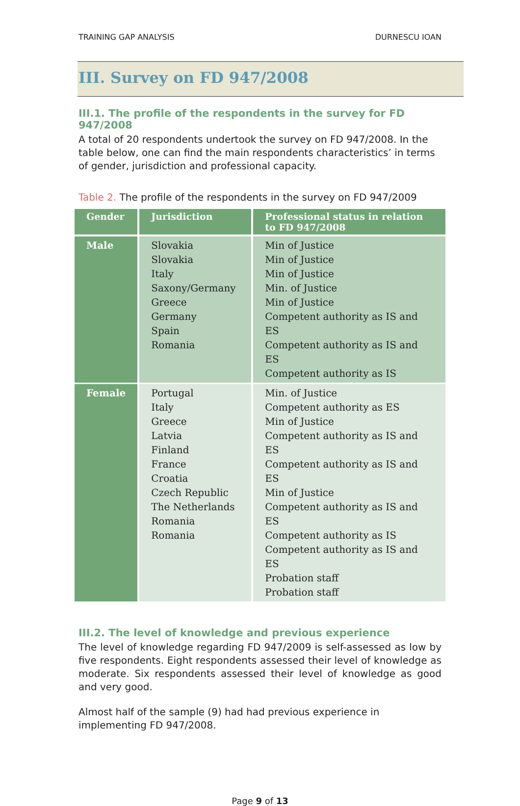TRAINING GAP ANALYSIS DURNESCU IOAN
III. Survey on FD 947/2008
III.1. The profile of the respondents in the survey for FD 947/2008
A total of 20 respondents undertook the survey on FD 947/2008. In the table below, one can find the main respondents characteristics’ in terms of gender, jurisdiction and professional capacity.
Table 2. The profile of the respondents in the survey on FD 947/2009
| Gender | Jurisdiction | Professional status in relation to FD 947/2008 |
| --- | --- | --- |
| Male | Slovakia Slovakia Italy Saxony/Germany Greece Germany Spain Romania | Min of Justice Min of Justice Min of Justice Min. of Justice Min of Justice Competent authority as IS and ES Competent authority as IS and ES Competent authority as IS |
| Female | Portugal Italy Greece Latvia Finland France Croatia Czech Republic The Netherlands Romania Romania | Min. of Justice Competent authority as ES Min of Justice Competent authority as IS and ES Competent authority as IS and ES Min of Justice Competent authority as IS and ES Competent authority as IS Competent authority as IS and ES Probation staff Probation staff |
III.2. The level of knowledge and previous experience
The level of knowledge regarding FD 947/2009 is self-assessed as low by five respondents. Eight respondents assessed their level of knowledge as moderate. Six respondents assessed their level of knowledge as good and very good.
Almost half of the sample (9) had had previous experience in implementing FD 947/2008.
Page 9 of 13